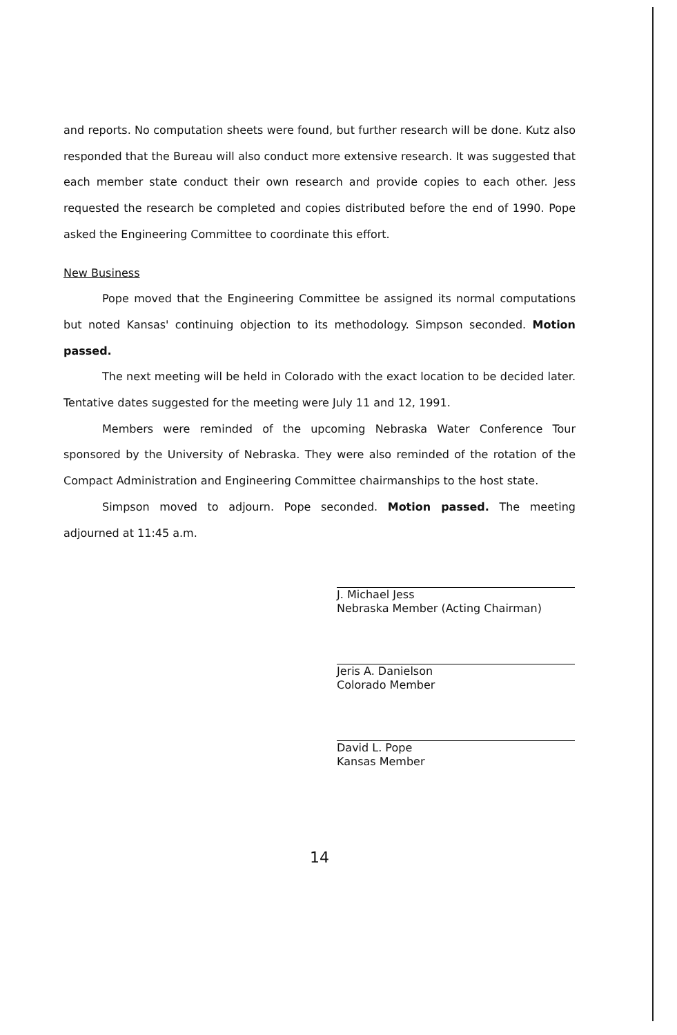and reports. No computation sheets were found, but further research will be done. Kutz also responded that the Bureau will also conduct more extensive research. It was suggested that each member state conduct their own research and provide copies to each other. Jess requested the research be completed and copies distributed before the end of 1990. Pope asked the Engineering Committee to coordinate this effort.
New Business
Pope moved that the Engineering Committee be assigned its normal computations but noted Kansas' continuing objection to its methodology. Simpson seconded. Motion passed.
The next meeting will be held in Colorado with the exact location to be decided later. Tentative dates suggested for the meeting were July 11 and 12, 1991.
Members were reminded of the upcoming Nebraska Water Conference Tour sponsored by the University of Nebraska. They were also reminded of the rotation of the Compact Administration and Engineering Committee chairmanships to the host state.
Simpson moved to adjourn. Pope seconded. Motion passed. The meeting adjourned at 11:45 a.m.
J. Michael Jess
Nebraska Member (Acting Chairman)
Jeris A. Danielson
Colorado Member
David L. Pope
Kansas Member
14